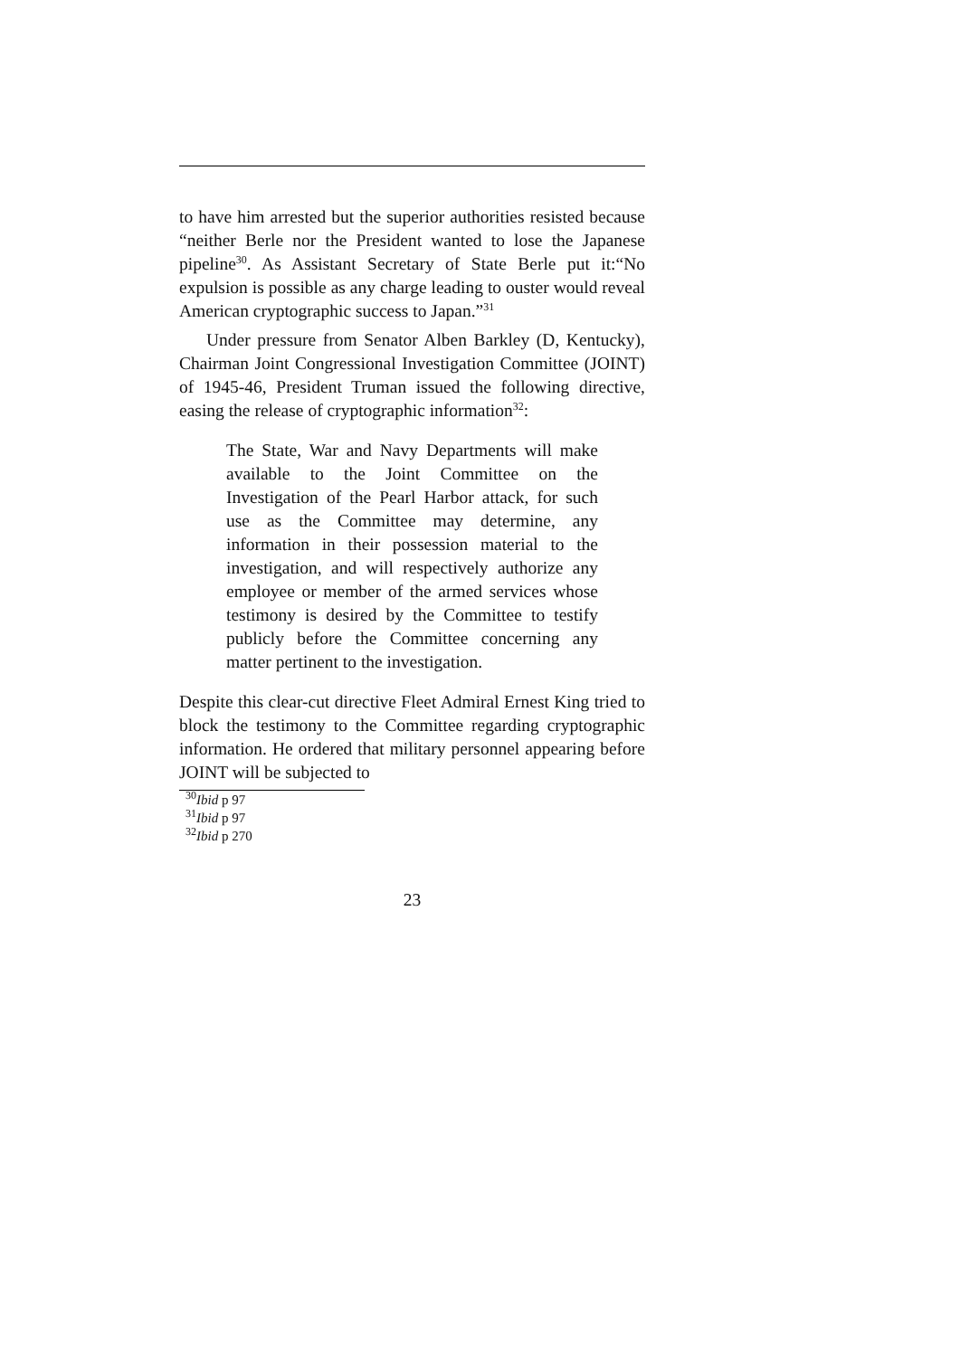to have him arrested but the superior authorities resisted because “neither Berle nor the President wanted to lose the Japanese pipeline<sup>30</sup>. As Assistant Secretary of State Berle put it:“No expulsion is possible as any charge leading to ouster would reveal American cryptographic success to Japan.”<sup>31</sup>
Under pressure from Senator Alben Barkley (D, Kentucky), Chairman Joint Congressional Investigation Committee (JOINT) of 1945-46, President Truman issued the following directive, easing the release of cryptographic information<sup>32</sup>:
The State, War and Navy Departments will make available to the Joint Committee on the Investigation of the Pearl Harbor attack, for such use as the Committee may determine, any information in their possession material to the investigation, and will respectively authorize any employee or member of the armed services whose testimony is desired by the Committee to testify publicly before the Committee concerning any matter pertinent to the investigation.
Despite this clear-cut directive Fleet Admiral Ernest King tried to block the testimony to the Committee regarding cryptographic information. He ordered that military personnel appearing before JOINT will be subjected to
<sup>30</sup> Ibid p 97
<sup>31</sup> Ibid p 97
<sup>32</sup> Ibid p 270
23